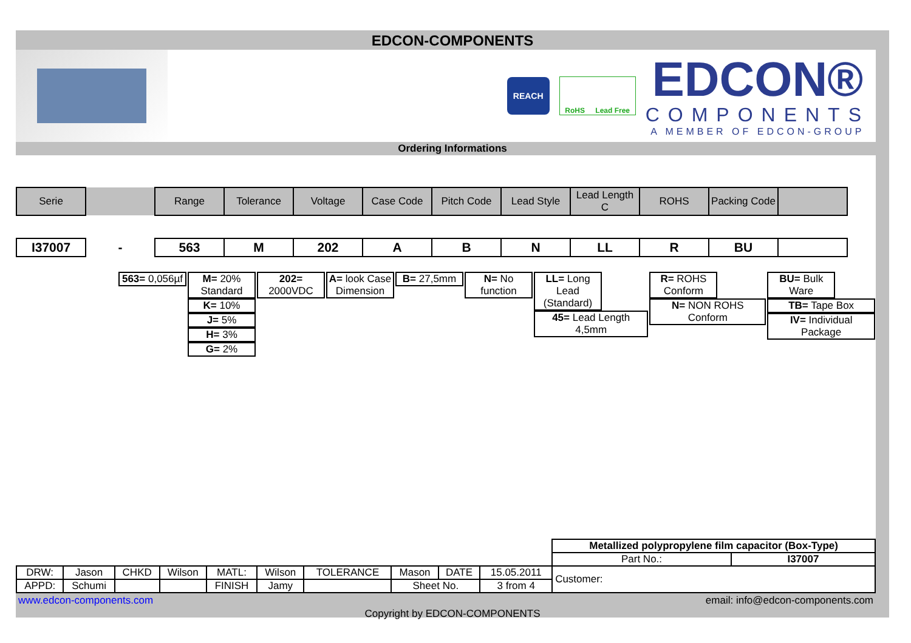EDCON-COMPONENTS
REACH
RoHS Lead Free
EDCON®
COMPONENTS
A MEMBER OF EDCON-GROUP
Ordering Informations
| Serie | | Range | Tolerance | Voltage | Case Code | Pitch Code | Lead Style | Lead Length C | ROHS | Packing Code | |
| I37007 | - | 563 | M | 202 | A | B | N | LL | R | BU | |
| 563= 0,056µf | M= 20% Standard K= 10% J= 5% H= 3% G= 2% | 202= 2000VDC | A= look Case Dimension | B= 27,5mm | N= No function | LL= Long Lead (Standard) 45= Lead Length 4,5mm | R= ROHS Conform N= NON ROHS Conform | BU= Bulk Ware TB= Tape Box IV= Individual Package |
| | | | | | | | | | | Metallized polypropylene film capacitor (Box-Type) | |
| | | | | | | | | | | Part No.: | I37007 |
| DRW: | Jason | CHKD | Wilson | MATL: | Wilson | TOLERANCE | Mason | DATE | 15.05.2011 | Customer: | |
| APPD: | Schumi | | | FINISH | Jamy | | Sheet No. | | 3 from 4 | | |
www.edcon-components.com email: info@edcon-components.com
Copyright by EDCON-COMPONENTS